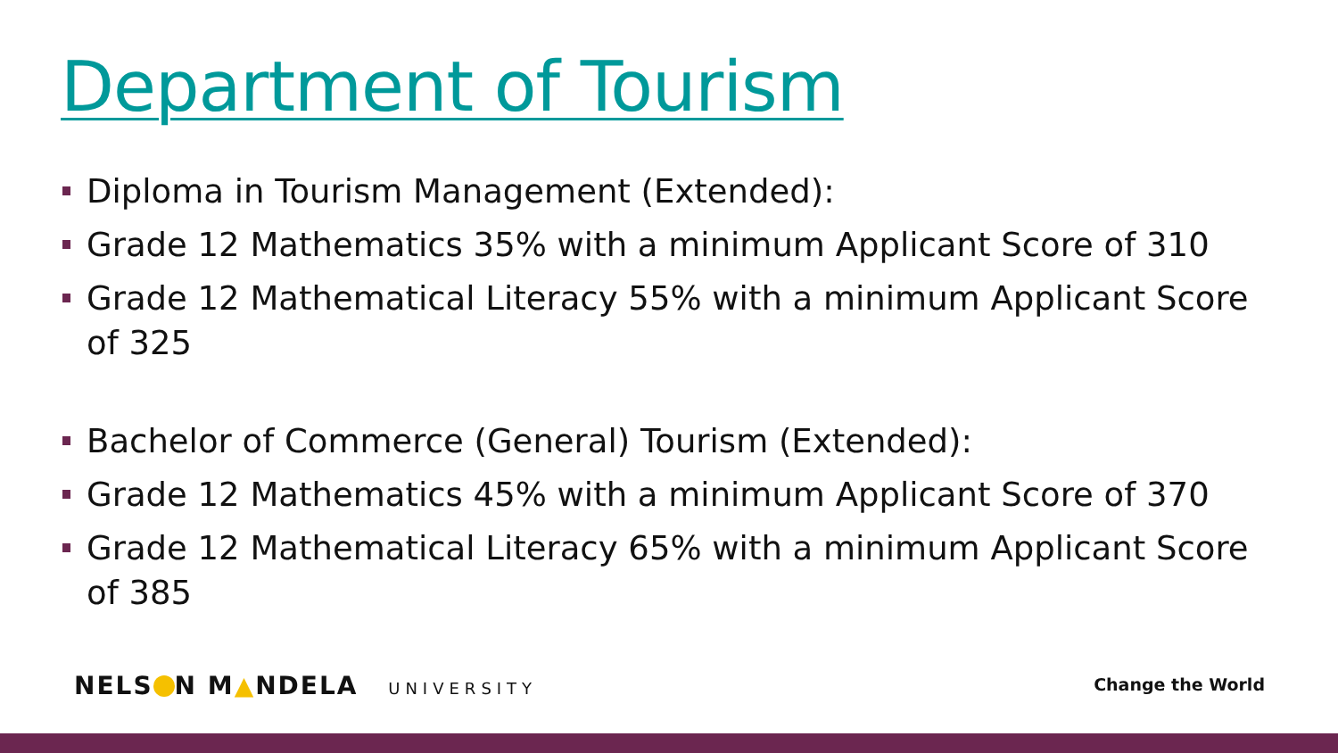Department of Tourism
Diploma in Tourism Management (Extended):
Grade 12 Mathematics 35% with a minimum Applicant Score of 310
Grade 12 Mathematical Literacy 55% with a minimum Applicant Score of 325
Bachelor of Commerce (General) Tourism (Extended):
Grade 12 Mathematics 45% with a minimum Applicant Score of 370
Grade 12 Mathematical Literacy 65% with a minimum Applicant Score of 385
NELS N M▲NDELA UNIVERSITY Change the World